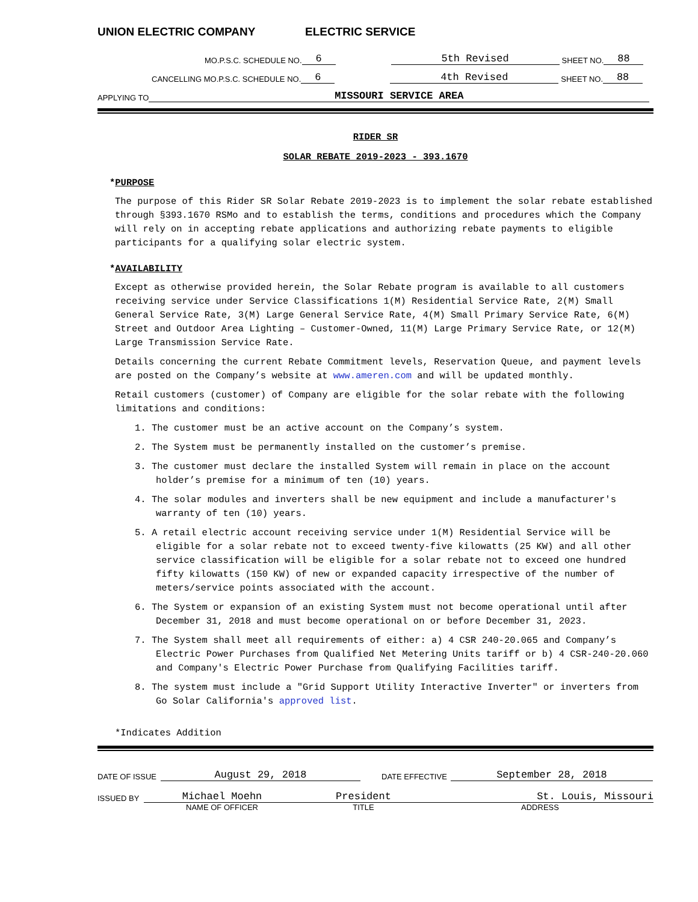UNION ELECTRIC COMPANY ELECTRIC SERVICE
MO.P.S.C. SCHEDULE NO. 6 5th Revised SHEET NO. 88
CANCELLING MO.P.S.C. SCHEDULE NO. 6 4th Revised SHEET NO. 88
APPLYING TO MISSOURI SERVICE AREA
RIDER SR
SOLAR REBATE 2019-2023 - 393.1670
*PURPOSE
The purpose of this Rider SR Solar Rebate 2019-2023 is to implement the solar rebate established through §393.1670 RSMo and to establish the terms, conditions and procedures which the Company will rely on in accepting rebate applications and authorizing rebate payments to eligible participants for a qualifying solar electric system.
*AVAILABILITY
Except as otherwise provided herein, the Solar Rebate program is available to all customers receiving service under Service Classifications 1(M) Residential Service Rate, 2(M) Small General Service Rate, 3(M) Large General Service Rate, 4(M) Small Primary Service Rate, 6(M) Street and Outdoor Area Lighting – Customer-Owned, 11(M) Large Primary Service Rate, or 12(M) Large Transmission Service Rate.
Details concerning the current Rebate Commitment levels, Reservation Queue, and payment levels are posted on the Company’s website at www.ameren.com and will be updated monthly.
Retail customers (customer) of Company are eligible for the solar rebate with the following limitations and conditions:
1. The customer must be an active account on the Company’s system.
2. The System must be permanently installed on the customer’s premise.
3. The customer must declare the installed System will remain in place on the account holder’s premise for a minimum of ten (10) years.
4. The solar modules and inverters shall be new equipment and include a manufacturer's warranty of ten (10) years.
5. A retail electric account receiving service under 1(M) Residential Service will be eligible for a solar rebate not to exceed twenty-five kilowatts (25 KW) and all other service classification will be eligible for a solar rebate not to exceed one hundred fifty kilowatts (150 KW) of new or expanded capacity irrespective of the number of meters/service points associated with the account.
6. The System or expansion of an existing System must not become operational until after December 31, 2018 and must become operational on or before December 31, 2023.
7. The System shall meet all requirements of either: a) 4 CSR 240-20.065 and Company’s Electric Power Purchases from Qualified Net Metering Units tariff or b) 4 CSR-240-20.060 and Company's Electric Power Purchase from Qualifying Facilities tariff.
8. The system must include a "Grid Support Utility Interactive Inverter" or inverters from Go Solar California's approved list.
*Indicates Addition
DATE OF ISSUE August 29, 2018 DATE EFFECTIVE September 28, 2018
ISSUED BY Michael Moehn President St. Louis, Missouri
NAME OF OFFICER TITLE ADDRESS